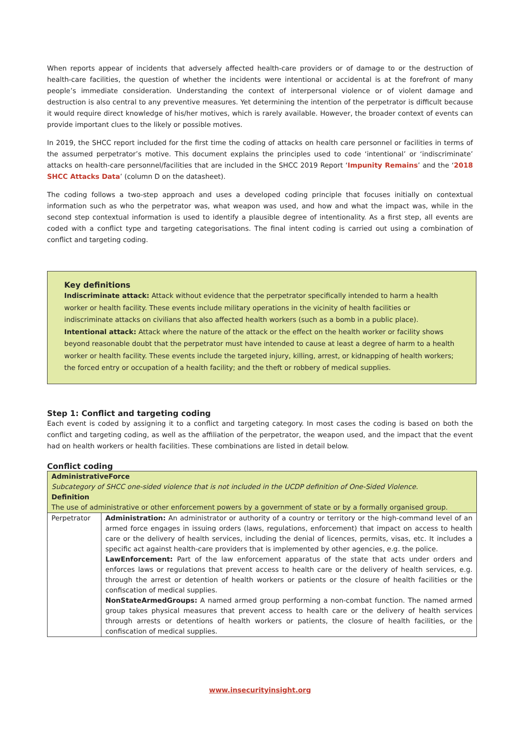When reports appear of incidents that adversely affected health-care providers or of damage to or the destruction of health-care facilities, the question of whether the incidents were intentional or accidental is at the forefront of many people’s immediate consideration. Understanding the context of interpersonal violence or of violent damage and destruction is also central to any preventive measures. Yet determining the intention of the perpetrator is difficult because it would require direct knowledge of his/her motives, which is rarely available. However, the broader context of events can provide important clues to the likely or possible motives.
In 2019, the SHCC report included for the first time the coding of attacks on health care personnel or facilities in terms of the assumed perpetrator’s motive. This document explains the principles used to code ‘intentional’ or ‘indiscriminate’ attacks on health-care personnel/facilities that are included in the SHCC 2019 Report ‘Impunity Remains’ and the ‘2018 SHCC Attacks Data’ (column D on the datasheet).
The coding follows a two-step approach and uses a developed coding principle that focuses initially on contextual information such as who the perpetrator was, what weapon was used, and how and what the impact was, while in the second step contextual information is used to identify a plausible degree of intentionality. As a first step, all events are coded with a conflict type and targeting categorisations. The final intent coding is carried out using a combination of conflict and targeting coding.
Key definitions
Indiscriminate attack: Attack without evidence that the perpetrator specifically intended to harm a health worker or health facility. These events include military operations in the vicinity of health facilities or indiscriminate attacks on civilians that also affected health workers (such as a bomb in a public place).
Intentional attack: Attack where the nature of the attack or the effect on the health worker or facility shows beyond reasonable doubt that the perpetrator must have intended to cause at least a degree of harm to a health worker or health facility. These events include the targeted injury, killing, arrest, or kidnapping of health workers; the forced entry or occupation of a health facility; and the theft or robbery of medical supplies.
Step 1: Conflict and targeting coding
Each event is coded by assigning it to a conflict and targeting category. In most cases the coding is based on both the conflict and targeting coding, as well as the affiliation of the perpetrator, the weapon used, and the impact that the event had on health workers or health facilities. These combinations are listed in detail below.
Conflict coding
| AdministrativeForce Subcategory of SHCC one-sided violence that is not included in the UCDP definition of One-Sided Violence. Definition The use of administrative or other enforcement powers by a government of state or by a formally organised group. | |
| Perpetrator | Administration: An administrator or authority of a country or territory or the high-command level of an armed force engages in issuing orders (laws, regulations, enforcement) that impact on access to health care or the delivery of health services, including the denial of licences, permits, visas, etc. It includes a specific act against health-care providers that is implemented by other agencies, e.g. the police. LawEnforcement: Part of the law enforcement apparatus of the state that acts under orders and enforces laws or regulations that prevent access to health care or the delivery of health services, e.g. through the arrest or detention of health workers or patients or the closure of health facilities or the confiscation of medical supplies. NonStateArmedGroups: A named armed group performing a non-combat function. The named armed group takes physical measures that prevent access to health care or the delivery of health services through arrests or detentions of health workers or patients, the closure of health facilities, or the confiscation of medical supplies. |
www.insecurityinsight.org